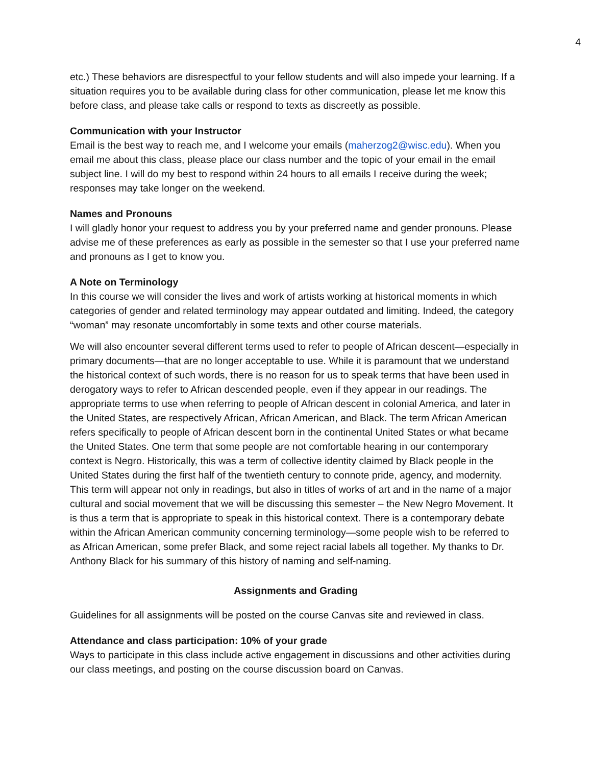4
etc.) These behaviors are disrespectful to your fellow students and will also impede your learning. If a situation requires you to be available during class for other communication, please let me know this before class, and please take calls or respond to texts as discreetly as possible.
Communication with your Instructor
Email is the best way to reach me, and I welcome your emails (maherzog2@wisc.edu). When you email me about this class, please place our class number and the topic of your email in the email subject line. I will do my best to respond within 24 hours to all emails I receive during the week; responses may take longer on the weekend.
Names and Pronouns
I will gladly honor your request to address you by your preferred name and gender pronouns. Please advise me of these preferences as early as possible in the semester so that I use your preferred name and pronouns as I get to know you.
A Note on Terminology
In this course we will consider the lives and work of artists working at historical moments in which categories of gender and related terminology may appear outdated and limiting. Indeed, the category “woman” may resonate uncomfortably in some texts and other course materials.
We will also encounter several different terms used to refer to people of African descent—especially in primary documents—that are no longer acceptable to use. While it is paramount that we understand the historical context of such words, there is no reason for us to speak terms that have been used in derogatory ways to refer to African descended people, even if they appear in our readings. The appropriate terms to use when referring to people of African descent in colonial America, and later in the United States, are respectively African, African American, and Black. The term African American refers specifically to people of African descent born in the continental United States or what became the United States. One term that some people are not comfortable hearing in our contemporary context is Negro. Historically, this was a term of collective identity claimed by Black people in the United States during the first half of the twentieth century to connote pride, agency, and modernity. This term will appear not only in readings, but also in titles of works of art and in the name of a major cultural and social movement that we will be discussing this semester – the New Negro Movement. It is thus a term that is appropriate to speak in this historical context. There is a contemporary debate within the African American community concerning terminology—some people wish to be referred to as African American, some prefer Black, and some reject racial labels all together. My thanks to Dr. Anthony Black for his summary of this history of naming and self-naming.
Assignments and Grading
Guidelines for all assignments will be posted on the course Canvas site and reviewed in class.
Attendance and class participation: 10% of your grade
Ways to participate in this class include active engagement in discussions and other activities during our class meetings, and posting on the course discussion board on Canvas.